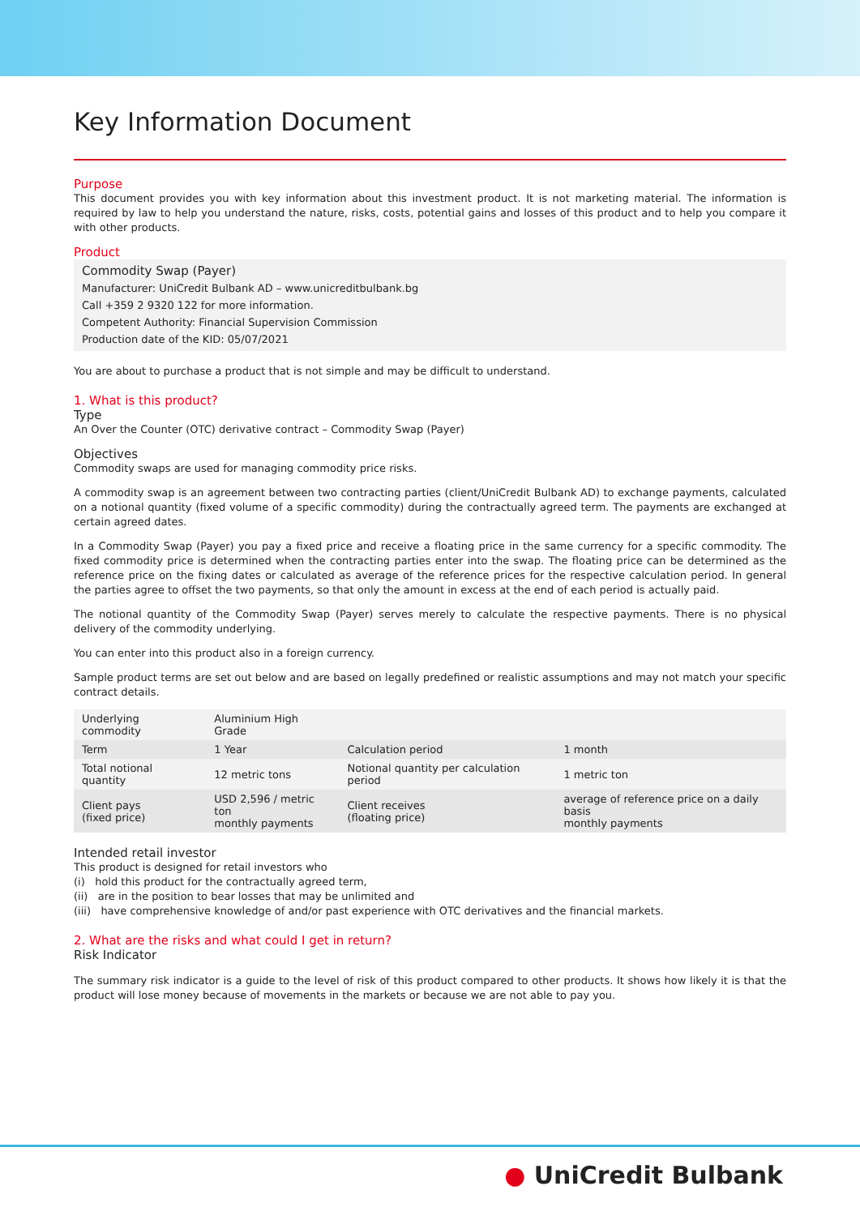Key Information Document
Purpose
This document provides you with key information about this investment product. It is not marketing material. The information is required by law to help you understand the nature, risks, costs, potential gains and losses of this product and to help you compare it with other products.
Product
Commodity Swap (Payer)
Manufacturer: UniCredit Bulbank AD – www.unicreditbulbank.bg
Call +359 2 9320 122 for more information.
Competent Authority: Financial Supervision Commission
Production date of the KID: 05/07/2021
You are about to purchase a product that is not simple and may be difficult to understand.
1. What is this product?
Type
An Over the Counter (OTC) derivative contract – Commodity Swap (Payer)
Objectives
Commodity swaps are used for managing commodity price risks.
A commodity swap is an agreement between two contracting parties (client/UniCredit Bulbank AD) to exchange payments, calculated on a notional quantity (fixed volume of a specific commodity) during the contractually agreed term. The payments are exchanged at certain agreed dates.
In a Commodity Swap (Payer) you pay a fixed price and receive a floating price in the same currency for a specific commodity. The fixed commodity price is determined when the contracting parties enter into the swap. The floating price can be determined as the reference price on the fixing dates or calculated as average of the reference prices for the respective calculation period. In general the parties agree to offset the two payments, so that only the amount in excess at the end of each period is actually paid.
The notional quantity of the Commodity Swap (Payer) serves merely to calculate the respective payments. There is no physical delivery of the commodity underlying.
You can enter into this product also in a foreign currency.
Sample product terms are set out below and are based on legally predefined or realistic assumptions and may not match your specific contract details.
| Underlying commodity | Aluminium High Grade | | |
| Term | 1 Year | Calculation period | 1 month |
| Total notional quantity | 12 metric tons | Notional quantity per calculation period | 1 metric ton |
| Client pays (fixed price) | USD 2,596 / metric ton monthly payments | Client receives (floating price) | average of reference price on a daily basis monthly payments |
Intended retail investor
This product is designed for retail investors who
(i) hold this product for the contractually agreed term,
(ii) are in the position to bear losses that may be unlimited and
(iii) have comprehensive knowledge of and/or past experience with OTC derivatives and the financial markets.
2. What are the risks and what could I get in return?
Risk Indicator
The summary risk indicator is a guide to the level of risk of this product compared to other products. It shows how likely it is that the product will lose money because of movements in the markets or because we are not able to pay you.
● UniCredit Bulbank